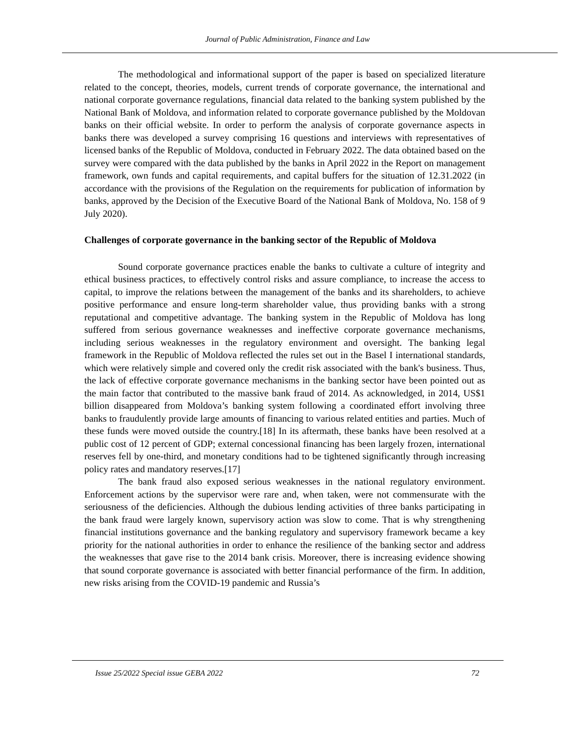Journal of Public Administration, Finance and Law
The methodological and informational support of the paper is based on specialized literature related to the concept, theories, models, current trends of corporate governance, the international and national corporate governance regulations, financial data related to the banking system published by the National Bank of Moldova, and information related to corporate governance published by the Moldovan banks on their official website. In order to perform the analysis of corporate governance aspects in banks there was developed a survey comprising 16 questions and interviews with representatives of licensed banks of the Republic of Moldova, conducted in February 2022. The data obtained based on the survey were compared with the data published by the banks in April 2022 in the Report on management framework, own funds and capital requirements, and capital buffers for the situation of 12.31.2022 (in accordance with the provisions of the Regulation on the requirements for publication of information by banks, approved by the Decision of the Executive Board of the National Bank of Moldova, No. 158 of 9 July 2020).
Challenges of corporate governance in the banking sector of the Republic of Moldova
Sound corporate governance practices enable the banks to cultivate a culture of integrity and ethical business practices, to effectively control risks and assure compliance, to increase the access to capital, to improve the relations between the management of the banks and its shareholders, to achieve positive performance and ensure long-term shareholder value, thus providing banks with a strong reputational and competitive advantage. The banking system in the Republic of Moldova has long suffered from serious governance weaknesses and ineffective corporate governance mechanisms, including serious weaknesses in the regulatory environment and oversight. The banking legal framework in the Republic of Moldova reflected the rules set out in the Basel I international standards, which were relatively simple and covered only the credit risk associated with the bank's business. Thus, the lack of effective corporate governance mechanisms in the banking sector have been pointed out as the main factor that contributed to the massive bank fraud of 2014. As acknowledged, in 2014, US$1 billion disappeared from Moldova’s banking system following a coordinated effort involving three banks to fraudulently provide large amounts of financing to various related entities and parties. Much of these funds were moved outside the country.[18] In its aftermath, these banks have been resolved at a public cost of 12 percent of GDP; external concessional financing has been largely frozen, international reserves fell by one-third, and monetary conditions had to be tightened significantly through increasing policy rates and mandatory reserves.[17]
The bank fraud also exposed serious weaknesses in the national regulatory environment. Enforcement actions by the supervisor were rare and, when taken, were not commensurate with the seriousness of the deficiencies. Although the dubious lending activities of three banks participating in the bank fraud were largely known, supervisory action was slow to come. That is why strengthening financial institutions governance and the banking regulatory and supervisory framework became a key priority for the national authorities in order to enhance the resilience of the banking sector and address the weaknesses that gave rise to the 2014 bank crisis. Moreover, there is increasing evidence showing that sound corporate governance is associated with better financial performance of the firm. In addition, new risks arising from the COVID-19 pandemic and Russia’s
Issue 25/2022 Special issue GEBA 2022 72